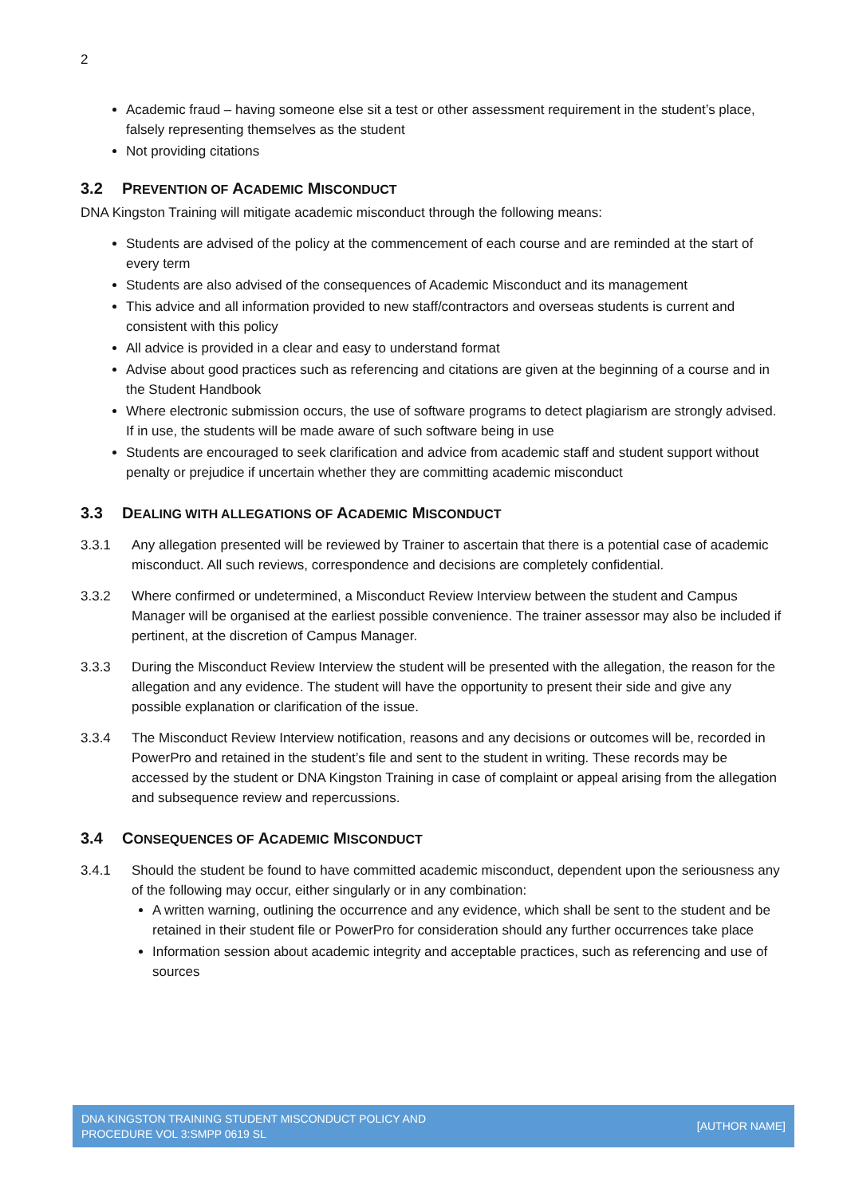2
Academic fraud – having someone else sit a test or other assessment requirement in the student’s place, falsely representing themselves as the student
Not providing citations
3.2 PREVENTION OF ACADEMIC MISCONDUCT
DNA Kingston Training will mitigate academic misconduct through the following means:
Students are advised of the policy at the commencement of each course and are reminded at the start of every term
Students are also advised of the consequences of Academic Misconduct and its management
This advice and all information provided to new staff/contractors and overseas students is current and consistent with this policy
All advice is provided in a clear and easy to understand format
Advise about good practices such as referencing and citations are given at the beginning of a course and in the Student Handbook
Where electronic submission occurs, the use of software programs to detect plagiarism are strongly advised. If in use, the students will be made aware of such software being in use
Students are encouraged to seek clarification and advice from academic staff and student support without penalty or prejudice if uncertain whether they are committing academic misconduct
3.3 DEALING WITH ALLEGATIONS OF ACADEMIC MISCONDUCT
3.3.1 Any allegation presented will be reviewed by Trainer to ascertain that there is a potential case of academic misconduct. All such reviews, correspondence and decisions are completely confidential.
3.3.2 Where confirmed or undetermined, a Misconduct Review Interview between the student and Campus Manager will be organised at the earliest possible convenience. The trainer assessor may also be included if pertinent, at the discretion of Campus Manager.
3.3.3 During the Misconduct Review Interview the student will be presented with the allegation, the reason for the allegation and any evidence. The student will have the opportunity to present their side and give any possible explanation or clarification of the issue.
3.3.4 The Misconduct Review Interview notification, reasons and any decisions or outcomes will be, recorded in PowerPro and retained in the student’s file and sent to the student in writing. These records may be accessed by the student or DNA Kingston Training in case of complaint or appeal arising from the allegation and subsequence review and repercussions.
3.4 CONSEQUENCES OF ACADEMIC MISCONDUCT
3.4.1 Should the student be found to have committed academic misconduct, dependent upon the seriousness any of the following may occur, either singularly or in any combination:
A written warning, outlining the occurrence and any evidence, which shall be sent to the student and be retained in their student file or PowerPro for consideration should any further occurrences take place
Information session about academic integrity and acceptable practices, such as referencing and use of sources
DNA KINGSTON TRAINING STUDENT MISCONDUCT POLICY AND
PROCEDURE VOL 3:SMPP 0619 SL
[AUTHOR NAME]